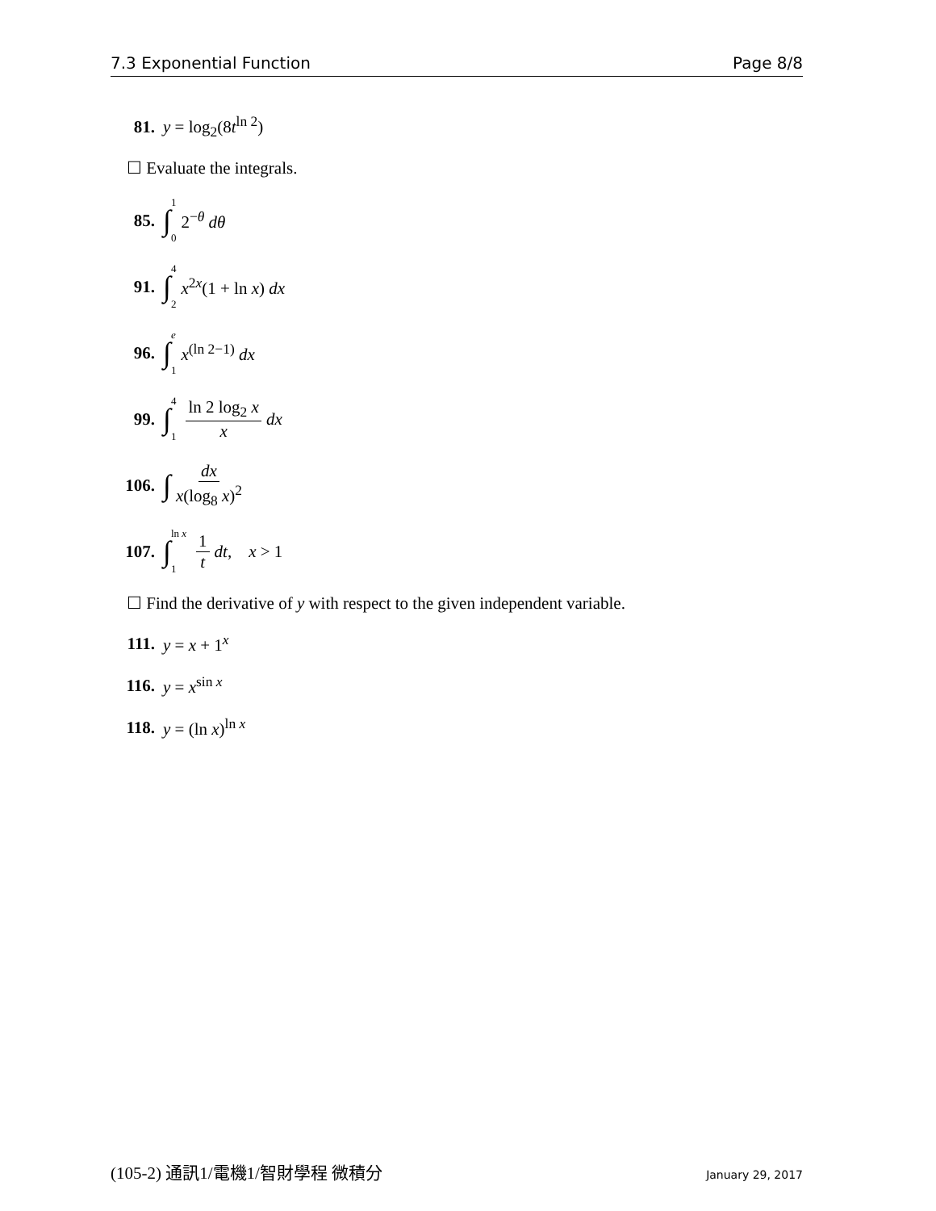7.3 Exponential Function Page 8/8
81. y = log<sub>2</sub>(8t<sup>ln 2</sup>)
☐ Evaluate the integrals.
85. ∫ 1 0 2<sup>−θ</sup> dθ
91. ∫ 4 2 x<sup>2x</sup>(1 + ln x) dx
96. ∫ e 1 x<sup>(ln 2−1)</sup> dx
99. ∫ 4 1 ln 2 log<sub>2</sub> x x dx
106. ∫ dx x(log<sub>8</sub> x)<sup>2</sup>
107. ∫ ln x 1 1 t dt, x > 1
☐ Find the derivative of y with respect to the given independent variable.
111. y = x + 1<sup>x</sup>
116. y = x<sup>sin x</sup>
118. y = (ln x)<sup>ln x</sup>
(105-2) 通訊1/電機1/智財學程 微積分 January 29, 2017